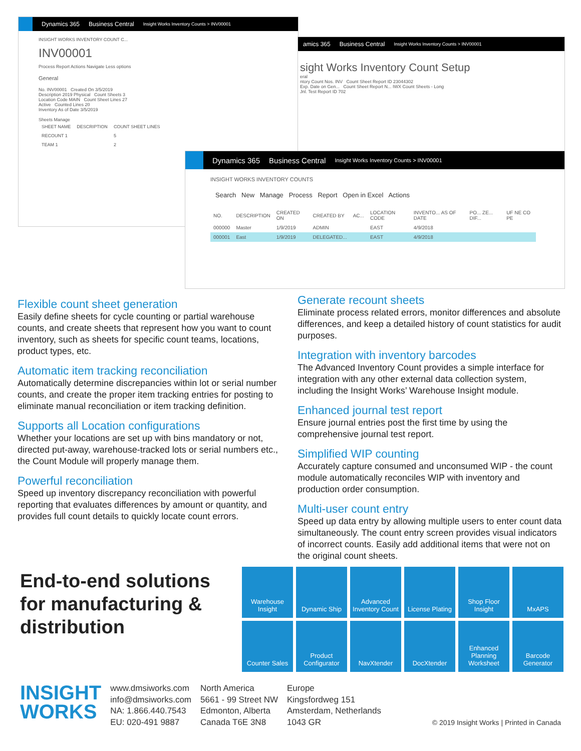Dynamics 365 Business Central Insight Works Inventory Counts > INV00001
INSIGHT WORKS INVENTORY COUNT C...
INV00001
Process Report Actions Navigate Less options
General
No. INV00001 Created On 3/5/2019
Description 2019 Physical Count Sheets 3
Location Code MAIN Count Sheet Lines 27
Active Counted Lines 20
Inventory As of Date 3/5/2019
Sheets Manage
| SHEET NAME | DESCRIPTION | COUNT SHEET LINES |
| --- | --- | --- |
| RECOUNT 1 | | 5 |
| TEAM 1 | | 2 |
amics 365 Business Central Insight Works Inventory Counts > INV00001
sight Works Inventory Count Setup
eral
ntory Count Nos. INV Count Sheet Report ID 23044302
Exp. Date on Gen... Count Sheet Report N... IWX Count Sheets - Long
Jnl. Test Report ID 702
Dynamics 365 Business Central Insight Works Inventory Counts > INV00001
INSIGHT WORKS INVENTORY COUNTS
Search New Manage Process Report Open in Excel Actions
| NO. | DESCRIPTION | CREATED ON | CREATED BY | AC... | LOCATION CODE | INVENTO... AS OF DATE | PO... ZE... DIF... | UF NE CO PE |
| --- | --- | --- | --- | --- | --- | --- | --- | --- |
| 000000 | Master | 1/9/2019 | ADMIN | | EAST | 4/9/2018 | | |
| 000001 | East | 1/9/2019 | DELEGATED... | | EAST | 4/9/2018 | | |
Flexible count sheet generation
Easily define sheets for cycle counting or partial warehouse counts, and create sheets that represent how you want to count inventory, such as sheets for specific count teams, locations, product types, etc.
Automatic item tracking reconciliation
Automatically determine discrepancies within lot or serial number counts, and create the proper item tracking entries for posting to eliminate manual reconciliation or item tracking definition.
Supports all Location configurations
Whether your locations are set up with bins mandatory or not, directed put-away, warehouse-tracked lots or serial numbers etc., the Count Module will properly manage them.
Powerful reconciliation
Speed up inventory discrepancy reconciliation with powerful reporting that evaluates differences by amount or quantity, and provides full count details to quickly locate count errors.
Generate recount sheets
Eliminate process related errors, monitor differences and absolute differences, and keep a detailed history of count statistics for audit purposes.
Integration with inventory barcodes
The Advanced Inventory Count provides a simple interface for integration with any other external data collection system, including the Insight Works’ Warehouse Insight module.
Enhanced journal test report
Ensure journal entries post the first time by using the comprehensive journal test report.
Simplified WIP counting
Accurately capture consumed and unconsumed WIP - the count module automatically reconciles WIP with inventory and production order consumption.
Multi-user count entry
Speed up data entry by allowing multiple users to enter count data simultaneously. The count entry screen provides visual indicators of incorrect counts. Easily add additional items that were not on the original count sheets.
End-to-end solutions for manufacturing & distribution
Warehouse Insight
Dynamic Ship
Advanced Inventory Count
License Plating
Shop Floor Insight
MxAPS
Counter Sales
Product Configurator
NavXtender
DocXtender
Enhanced Planning Worksheet
Barcode Generator
INSIGHT
WORKS
www.dmsiworks.com
info@dmsiworks.com
NA: 1.866.440.7543
EU: 020-491 9887
North America
5661 - 99 Street NW
Edmonton, Alberta
Canada T6E 3N8
Europe
Kingsfordweg 151
Amsterdam, Netherlands
1043 GR
© 2019 Insight Works | Printed in Canada